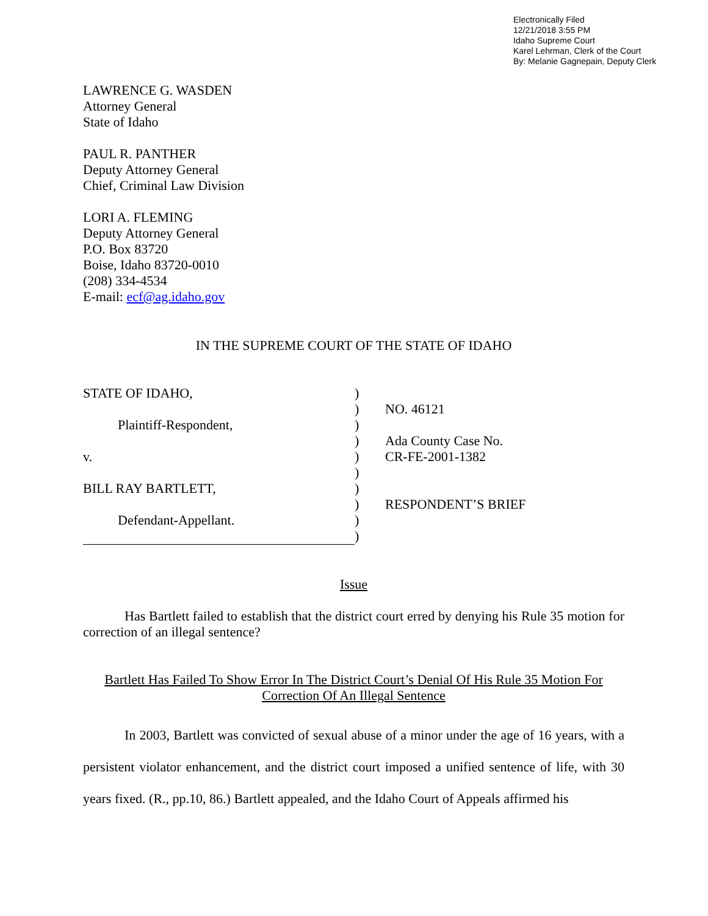Electronically Filed
12/21/2018 3:55 PM
Idaho Supreme Court
Karel Lehrman, Clerk of the Court
By: Melanie Gagnepain, Deputy Clerk
LAWRENCE G. WASDEN
Attorney General
State of Idaho
PAUL R. PANTHER
Deputy Attorney General
Chief, Criminal Law Division
LORI A. FLEMING
Deputy Attorney General
P.O. Box 83720
Boise, Idaho 83720-0010
(208) 334-4534
E-mail: ecf@ag.idaho.gov
IN THE SUPREME COURT OF THE STATE OF IDAHO
| STATE OF IDAHO, | ) | |
| | ) | NO. 46121 |
| Plaintiff-Respondent, | ) | |
| | ) | Ada County Case No. |
| v. | ) | CR-FE-2001-1382 |
| | ) | |
| BILL RAY BARTLETT, | ) | |
| | ) | RESPONDENT’S BRIEF |
| Defendant-Appellant. | ) | |
| | ) | |
Issue
Has Bartlett failed to establish that the district court erred by denying his Rule 35 motion for correction of an illegal sentence?
Bartlett Has Failed To Show Error In The District Court’s Denial Of His Rule 35 Motion For Correction Of An Illegal Sentence
In 2003, Bartlett was convicted of sexual abuse of a minor under the age of 16 years, with a persistent violator enhancement, and the district court imposed a unified sentence of life, with 30 years fixed. (R., pp.10, 86.) Bartlett appealed, and the Idaho Court of Appeals affirmed his